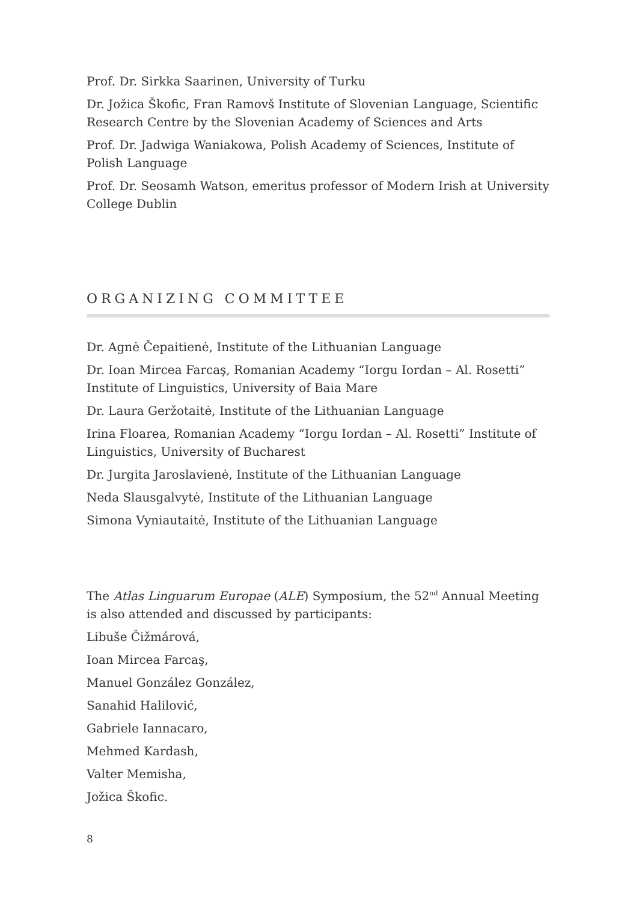Prof. Dr. Sirkka Saarinen, University of Turku
Dr. Jožica Škofic, Fran Ramovš Institute of Slovenian Language, Scientific Research Centre by the Slovenian Academy of Sciences and Arts
Prof. Dr. Jadwiga Waniakowa, Polish Academy of Sciences, Institute of Polish Language
Prof. Dr. Seosamh Watson, emeritus professor of Modern Irish at University College Dublin
ORGANIZING COMMITTEE
Dr. Agnė Čepaitienė, Institute of the Lithuanian Language
Dr. Ioan Mircea Farcaş, Romanian Academy “Iorgu Iordan – Al. Rosetti” Institute of Linguistics, University of Baia Mare
Dr. Laura Geržotaitė, Institute of the Lithuanian Language
Irina Floarea, Romanian Academy “Iorgu Iordan – Al. Rosetti” Institute of Linguistics, University of Bucharest
Dr. Jurgita Jaroslavienė, Institute of the Lithuanian Language
Neda Slausgalvytė, Institute of the Lithuanian Language
Simona Vyniautaitė, Institute of the Lithuanian Language
The Atlas Linguarum Europae (ALE) Symposium, the 52<sup>nd</sup> Annual Meeting is also attended and discussed by participants:
Libuše Čižmárová,
Ioan Mircea Farcaş,
Manuel González González,
Sanahid Halilović,
Gabriele Iannacaro,
Mehmed Kardash,
Valter Memisha,
Jožica Škofic.
8